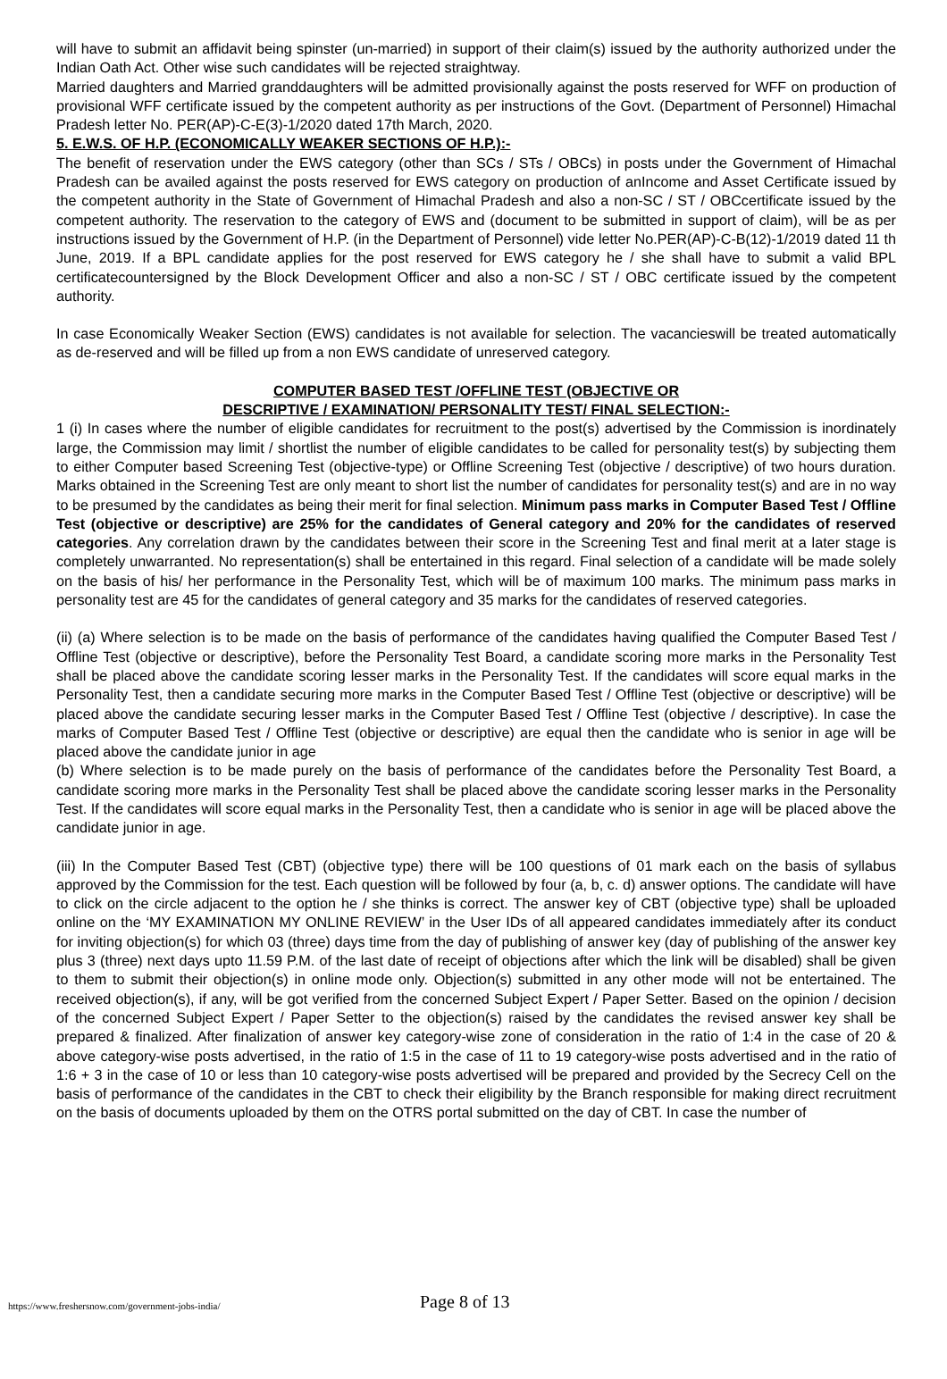will have to submit an affidavit being spinster (un-married) in support of their claim(s) issued by the authority authorized under the Indian Oath Act. Other wise such candidates will be rejected straightway.
Married daughters and Married granddaughters will be admitted provisionally against the posts reserved for WFF on production of provisional WFF certificate issued by the competent authority as per instructions of the Govt. (Department of Personnel) Himachal Pradesh letter No. PER(AP)-C-E(3)-1/2020 dated 17th March, 2020.
5. E.W.S. OF H.P. (ECONOMICALLY WEAKER SECTIONS OF H.P.):-
The benefit of reservation under the EWS category (other than SCs / STs / OBCs) in posts under the Government of Himachal Pradesh can be availed against the posts reserved for EWS category on production of anIncome and Asset Certificate issued by the competent authority in the State of Government of Himachal Pradesh and also a non-SC / ST / OBCcertificate issued by the competent authority. The reservation to the category of EWS and (document to be submitted in support of claim), will be as per instructions issued by the Government of H.P. (in the Department of Personnel) vide letter No.PER(AP)-C-B(12)-1/2019 dated 11 th June, 2019. If a BPL candidate applies for the post reserved for EWS category he / she shall have to submit a valid BPL certificatecountersigned by the Block Development Officer and also a non-SC / ST / OBC certificate issued by the competent authority.
In case Economically Weaker Section (EWS) candidates is not available for selection. The vacancieswill be treated automatically as de-reserved and will be filled up from a non EWS candidate of unreserved category.
COMPUTER BASED TEST /OFFLINE TEST (OBJECTIVE OR
DESCRIPTIVE / EXAMINATION/ PERSONALITY TEST/ FINAL SELECTION:-
1 (i) In cases where the number of eligible candidates for recruitment to the post(s) advertised by the Commission is inordinately large, the Commission may limit / shortlist the number of eligible candidates to be called for personality test(s) by subjecting them to either Computer based Screening Test (objective-type) or Offline Screening Test (objective / descriptive) of two hours duration. Marks obtained in the Screening Test are only meant to short list the number of candidates for personality test(s) and are in no way to be presumed by the candidates as being their merit for final selection. Minimum pass marks in Computer Based Test / Offline Test (objective or descriptive) are 25% for the candidates of General category and 20% for the candidates of reserved categories. Any correlation drawn by the candidates between their score in the Screening Test and final merit at a later stage is completely unwarranted. No representation(s) shall be entertained in this regard. Final selection of a candidate will be made solely on the basis of his/ her performance in the Personality Test, which will be of maximum 100 marks. The minimum pass marks in personality test are 45 for the candidates of general category and 35 marks for the candidates of reserved categories.
(ii) (a) Where selection is to be made on the basis of performance of the candidates having qualified the Computer Based Test / Offline Test (objective or descriptive), before the Personality Test Board, a candidate scoring more marks in the Personality Test shall be placed above the candidate scoring lesser marks in the Personality Test. If the candidates will score equal marks in the Personality Test, then a candidate securing more marks in the Computer Based Test / Offline Test (objective or descriptive) will be placed above the candidate securing lesser marks in the Computer Based Test / Offline Test (objective / descriptive). In case the marks of Computer Based Test / Offline Test (objective or descriptive) are equal then the candidate who is senior in age will be placed above the candidate junior in age
(b) Where selection is to be made purely on the basis of performance of the candidates before the Personality Test Board, a candidate scoring more marks in the Personality Test shall be placed above the candidate scoring lesser marks in the Personality Test. If the candidates will score equal marks in the Personality Test, then a candidate who is senior in age will be placed above the candidate junior in age.
(iii) In the Computer Based Test (CBT) (objective type) there will be 100 questions of 01 mark each on the basis of syllabus approved by the Commission for the test. Each question will be followed by four (a, b, c. d) answer options. The candidate will have to click on the circle adjacent to the option he / she thinks is correct. The answer key of CBT (objective type) shall be uploaded online on the ‘MY EXAMINATION MY ONLINE REVIEW’ in the User IDs of all appeared candidates immediately after its conduct for inviting objection(s) for which 03 (three) days time from the day of publishing of answer key (day of publishing of the answer key plus 3 (three) next days upto 11.59 P.M. of the last date of receipt of objections after which the link will be disabled) shall be given to them to submit their objection(s) in online mode only. Objection(s) submitted in any other mode will not be entertained. The received objection(s), if any, will be got verified from the concerned Subject Expert / Paper Setter. Based on the opinion / decision of the concerned Subject Expert / Paper Setter to the objection(s) raised by the candidates the revised answer key shall be prepared & finalized. After finalization of answer key category-wise zone of consideration in the ratio of 1:4 in the case of 20 & above category-wise posts advertised, in the ratio of 1:5 in the case of 11 to 19 category-wise posts advertised and in the ratio of 1:6 + 3 in the case of 10 or less than 10 category-wise posts advertised will be prepared and provided by the Secrecy Cell on the basis of performance of the candidates in the CBT to check their eligibility by the Branch responsible for making direct recruitment on the basis of documents uploaded by them on the OTRS portal submitted on the day of CBT. In case the number of
https://www.freshersnow.com/government-jobs-india/ Page 8 of 13